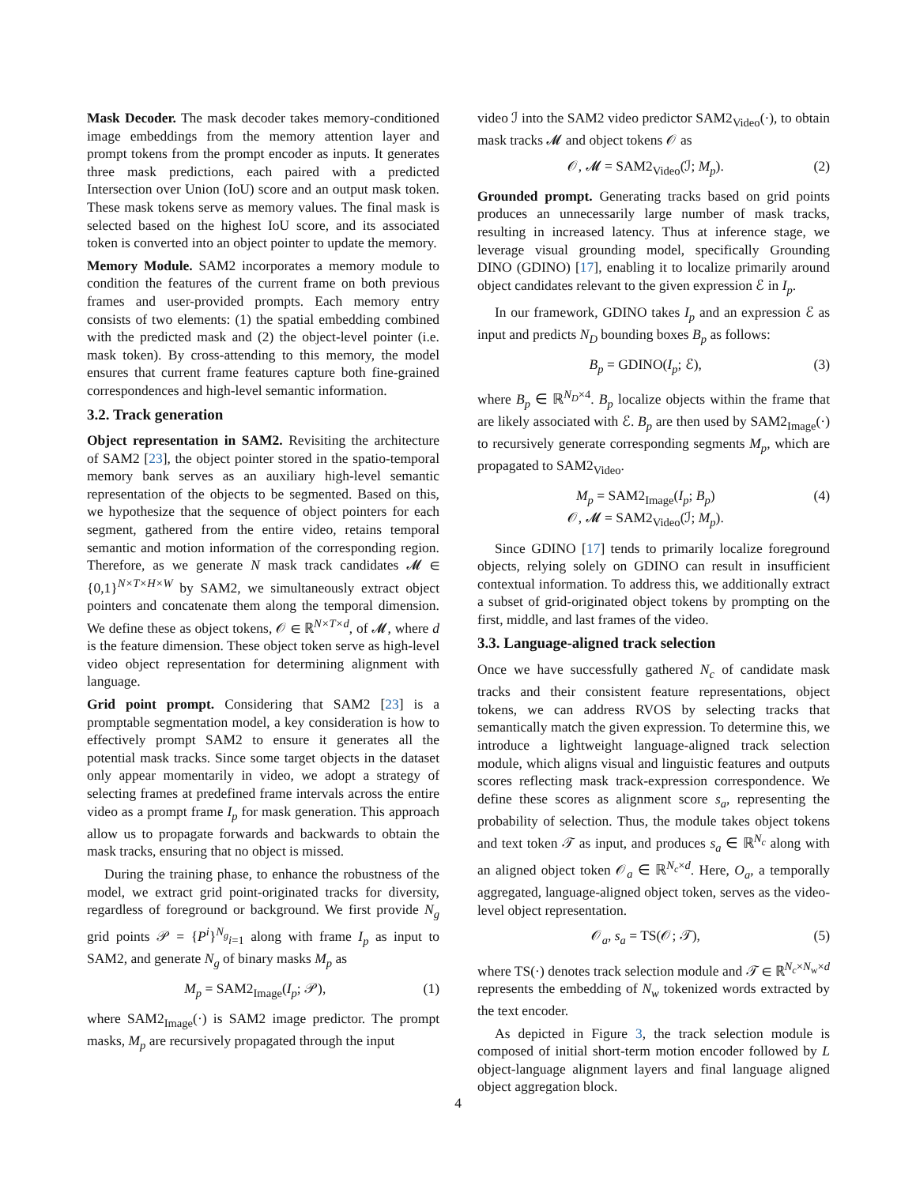Mask Decoder. The mask decoder takes memory-conditioned image embeddings from the memory attention layer and prompt tokens from the prompt encoder as inputs. It generates three mask predictions, each paired with a predicted Intersection over Union (IoU) score and an output mask token. These mask tokens serve as memory values. The final mask is selected based on the highest IoU score, and its associated token is converted into an object pointer to update the memory.
Memory Module. SAM2 incorporates a memory module to condition the features of the current frame on both previous frames and user-provided prompts. Each memory entry consists of two elements: (1) the spatial embedding combined with the predicted mask and (2) the object-level pointer (i.e. mask token). By cross-attending to this memory, the model ensures that current frame features capture both fine-grained correspondences and high-level semantic information.
3.2. Track generation
Object representation in SAM2. Revisiting the architecture of SAM2 [23], the object pointer stored in the spatio-temporal memory bank serves as an auxiliary high-level semantic representation of the objects to be segmented. Based on this, we hypothesize that the sequence of object pointers for each segment, gathered from the entire video, retains temporal semantic and motion information of the corresponding region. Therefore, as we generate N mask track candidates 𝓜 ∈ {0,1}<sup>N×T×H×W</sup> by SAM2, we simultaneously extract object pointers and concatenate them along the temporal dimension. We define these as object tokens, 𝒪 ∈ ℝ<sup>N×T×d</sup>, of 𝓜, where d is the feature dimension. These object token serve as high-level video object representation for determining alignment with language.
Grid point prompt. Considering that SAM2 [23] is a promptable segmentation model, a key consideration is how to effectively prompt SAM2 to ensure it generates all the potential mask tracks. Since some target objects in the dataset only appear momentarily in video, we adopt a strategy of selecting frames at predefined frame intervals across the entire video as a prompt frame I<sub>p</sub> for mask generation. This approach allow us to propagate forwards and backwards to obtain the mask tracks, ensuring that no object is missed.
During the training phase, to enhance the robustness of the model, we extract grid point-originated tracks for diversity, regardless of foreground or background. We first provide N<sub>g</sub> grid points 𝒫 = {P<sup>i</sup>}<sup>N<sub>g</sub></sup><sub>i=1</sub> along with frame I<sub>p</sub> as input to SAM2, and generate N<sub>g</sub> of binary masks M<sub>p</sub> as
M<sub>p</sub> = SAM2<sub>Image</sub>(I<sub>p</sub>; 𝒫), (1)
where SAM2<sub>Image</sub>(·) is SAM2 image predictor. The prompt masks, M<sub>p</sub> are recursively propagated through the input
video ℐ into the SAM2 video predictor SAM2<sub>Video</sub>(·), to obtain mask tracks 𝓜 and object tokens 𝒪 as
𝒪, 𝓜 = SAM2<sub>Video</sub>(ℐ; M<sub>p</sub>). (2)
Grounded prompt. Generating tracks based on grid points produces an unnecessarily large number of mask tracks, resulting in increased latency. Thus at inference stage, we leverage visual grounding model, specifically Grounding DINO (GDINO) [17], enabling it to localize primarily around object candidates relevant to the given expression ℰ in I<sub>p</sub>.
In our framework, GDINO takes I<sub>p</sub> and an expression ℰ as input and predicts N<sub>D</sub> bounding boxes B<sub>p</sub> as follows:
B<sub>p</sub> = GDINO(I<sub>p</sub>; ℰ), (3)
where B<sub>p</sub> ∈ ℝ<sup>N<sub>D</sub>×4</sup>. B<sub>p</sub> localize objects within the frame that are likely associated with ℰ. B<sub>p</sub> are then used by SAM2<sub>Image</sub>(·) to recursively generate corresponding segments M<sub>p</sub>, which are propagated to SAM2<sub>Video</sub>.
M<sub>p</sub> = SAM2<sub>Image</sub>(I<sub>p</sub>; B<sub>p</sub>)
𝒪, 𝓜 = SAM2<sub>Video</sub>(ℐ; M<sub>p</sub>). (4)
Since GDINO [17] tends to primarily localize foreground objects, relying solely on GDINO can result in insufficient contextual information. To address this, we additionally extract a subset of grid-originated object tokens by prompting on the first, middle, and last frames of the video.
3.3. Language-aligned track selection
Once we have successfully gathered N<sub>c</sub> of candidate mask tracks and their consistent feature representations, object tokens, we can address RVOS by selecting tracks that semantically match the given expression. To determine this, we introduce a lightweight language-aligned track selection module, which aligns visual and linguistic features and outputs scores reflecting mask track-expression correspondence. We define these scores as alignment score s<sub>a</sub>, representing the probability of selection. Thus, the module takes object tokens and text token 𝒯 as input, and produces s<sub>a</sub> ∈ ℝ<sup>N<sub>c</sub></sup> along with an aligned object token 𝒪<sub>a</sub> ∈ ℝ<sup>N<sub>c</sub>×d</sup>. Here, O<sub>a</sub>, a temporally aggregated, language-aligned object token, serves as the video-level object representation.
𝒪<sub>a</sub>, s<sub>a</sub> = TS(𝒪; 𝒯), (5)
where TS(·) denotes track selection module and 𝒯 ∈ ℝ<sup>N<sub>c</sub>×N<sub>w</sub>×d</sup> represents the embedding of N<sub>w</sub> tokenized words extracted by the text encoder.
As depicted in Figure 3, the track selection module is composed of initial short-term motion encoder followed by L object-language alignment layers and final language aligned object aggregation block.
4